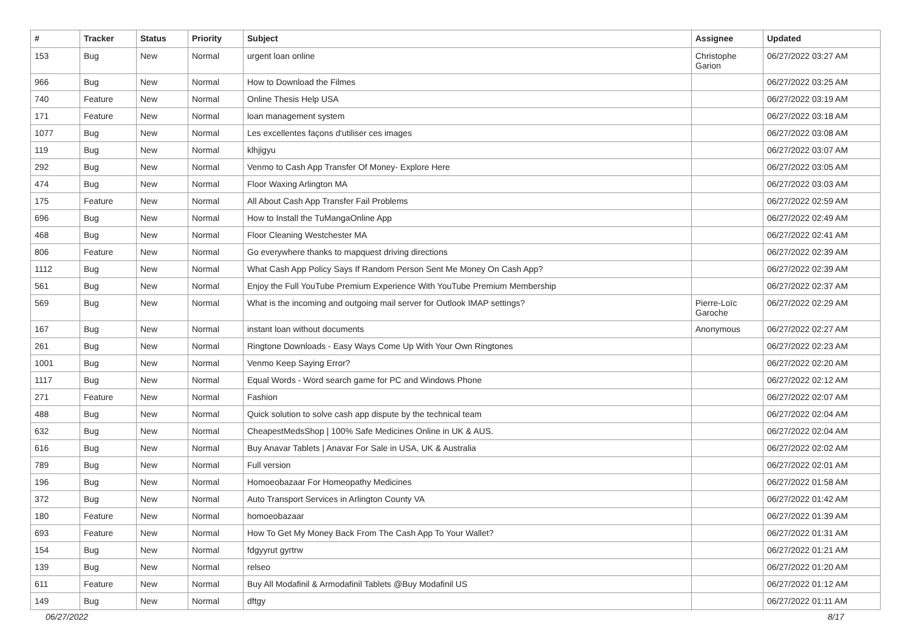| # | Tracker | Status | Priority | Subject | Assignee | Updated |
| --- | --- | --- | --- | --- | --- | --- |
| 153 | Bug | New | Normal | urgent loan online | Christophe Garion | 06/27/2022 03:27 AM |
| 966 | Bug | New | Normal | How to Download the Filmes | | 06/27/2022 03:25 AM |
| 740 | Feature | New | Normal | Online Thesis Help USA | | 06/27/2022 03:19 AM |
| 171 | Feature | New | Normal | loan management system | | 06/27/2022 03:18 AM |
| 1077 | Bug | New | Normal | Les excellentes façons d'utiliser ces images | | 06/27/2022 03:08 AM |
| 119 | Bug | New | Normal | klhjigyu | | 06/27/2022 03:07 AM |
| 292 | Bug | New | Normal | Venmo to Cash App Transfer Of Money- Explore Here | | 06/27/2022 03:05 AM |
| 474 | Bug | New | Normal | Floor Waxing Arlington MA | | 06/27/2022 03:03 AM |
| 175 | Feature | New | Normal | All About Cash App Transfer Fail Problems | | 06/27/2022 02:59 AM |
| 696 | Bug | New | Normal | How to Install the TuMangaOnline App | | 06/27/2022 02:49 AM |
| 468 | Bug | New | Normal | Floor Cleaning Westchester MA | | 06/27/2022 02:41 AM |
| 806 | Feature | New | Normal | Go everywhere thanks to mapquest driving directions | | 06/27/2022 02:39 AM |
| 1112 | Bug | New | Normal | What Cash App Policy Says If Random Person Sent Me Money On Cash App? | | 06/27/2022 02:39 AM |
| 561 | Bug | New | Normal | Enjoy the Full YouTube Premium Experience With YouTube Premium Membership | | 06/27/2022 02:37 AM |
| 569 | Bug | New | Normal | What is the incoming and outgoing mail server for Outlook IMAP settings? | Pierre-Loïc Garoche | 06/27/2022 02:29 AM |
| 167 | Bug | New | Normal | instant loan without documents | Anonymous | 06/27/2022 02:27 AM |
| 261 | Bug | New | Normal | Ringtone Downloads - Easy Ways Come Up With Your Own Ringtones | | 06/27/2022 02:23 AM |
| 1001 | Bug | New | Normal | Venmo Keep Saying Error? | | 06/27/2022 02:20 AM |
| 1117 | Bug | New | Normal | Equal Words - Word search game for PC and Windows Phone | | 06/27/2022 02:12 AM |
| 271 | Feature | New | Normal | Fashion | | 06/27/2022 02:07 AM |
| 488 | Bug | New | Normal | Quick solution to solve cash app dispute by the technical team | | 06/27/2022 02:04 AM |
| 632 | Bug | New | Normal | CheapestMedsShop / 100% Safe Medicines Online in UK & AUS. | | 06/27/2022 02:04 AM |
| 616 | Bug | New | Normal | Buy Anavar Tablets / Anavar For Sale in USA, UK & Australia | | 06/27/2022 02:02 AM |
| 789 | Bug | New | Normal | Full version | | 06/27/2022 02:01 AM |
| 196 | Bug | New | Normal | Homoeobazaar For Homeopathy Medicines | | 06/27/2022 01:58 AM |
| 372 | Bug | New | Normal | Auto Transport Services in Arlington County VA | | 06/27/2022 01:42 AM |
| 180 | Feature | New | Normal | homoeobazaar | | 06/27/2022 01:39 AM |
| 693 | Feature | New | Normal | How To Get My Money Back From The Cash App To Your Wallet? | | 06/27/2022 01:31 AM |
| 154 | Bug | New | Normal | fdgyyrut gyrtrw | | 06/27/2022 01:21 AM |
| 139 | Bug | New | Normal | relseo | | 06/27/2022 01:20 AM |
| 611 | Feature | New | Normal | Buy All Modafinil & Armodafinil Tablets @Buy Modafinil US | | 06/27/2022 01:12 AM |
| 149 | Bug | New | Normal | dftgy | | 06/27/2022 01:11 AM |
06/27/2022 8/17